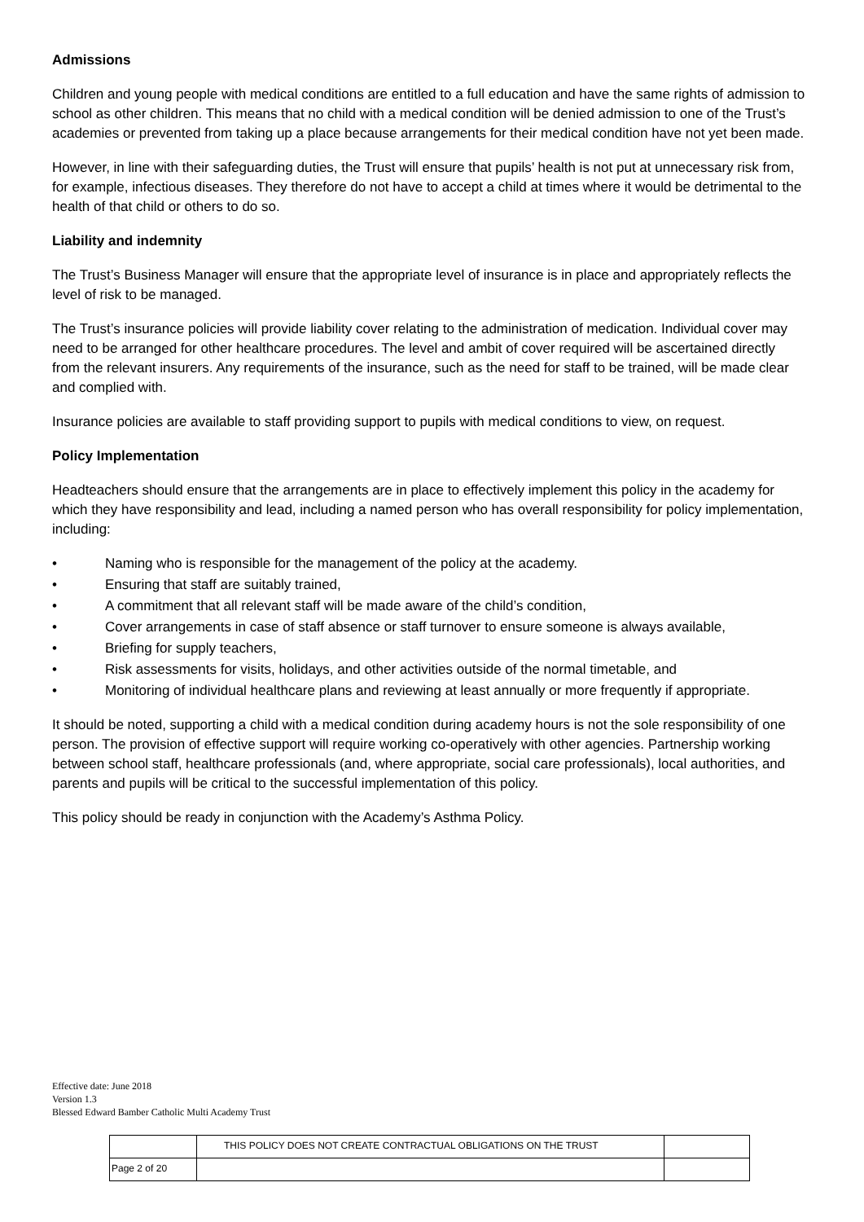Admissions
Children and young people with medical conditions are entitled to a full education and have the same rights of admission to school as other children. This means that no child with a medical condition will be denied admission to one of the Trust’s academies or prevented from taking up a place because arrangements for their medical condition have not yet been made.
However, in line with their safeguarding duties, the Trust will ensure that pupils’ health is not put at unnecessary risk from, for example, infectious diseases. They therefore do not have to accept a child at times where it would be detrimental to the health of that child or others to do so.
Liability and indemnity
The Trust’s Business Manager will ensure that the appropriate level of insurance is in place and appropriately reflects the level of risk to be managed.
The Trust’s insurance policies will provide liability cover relating to the administration of medication. Individual cover may need to be arranged for other healthcare procedures. The level and ambit of cover required will be ascertained directly from the relevant insurers. Any requirements of the insurance, such as the need for staff to be trained, will be made clear and complied with.
Insurance policies are available to staff providing support to pupils with medical conditions to view, on request.
Policy Implementation
Headteachers should ensure that the arrangements are in place to effectively implement this policy in the academy for which they have responsibility and lead, including a named person who has overall responsibility for policy implementation, including:
• Naming who is responsible for the management of the policy at the academy.
• Ensuring that staff are suitably trained,
• A commitment that all relevant staff will be made aware of the child’s condition,
• Cover arrangements in case of staff absence or staff turnover to ensure someone is always available,
• Briefing for supply teachers,
• Risk assessments for visits, holidays, and other activities outside of the normal timetable, and
• Monitoring of individual healthcare plans and reviewing at least annually or more frequently if appropriate.
It should be noted, supporting a child with a medical condition during academy hours is not the sole responsibility of one person. The provision of effective support will require working co-operatively with other agencies. Partnership working between school staff, healthcare professionals (and, where appropriate, social care professionals), local authorities, and parents and pupils will be critical to the successful implementation of this policy.
This policy should be ready in conjunction with the Academy’s Asthma Policy.
Effective date: June 2018
Version 1.3
Blessed Edward Bamber Catholic Multi Academy Trust
| | THIS POLICY DOES NOT CREATE CONTRACTUAL OBLIGATIONS ON THE TRUST | |
| Page 2 of 20 | | |